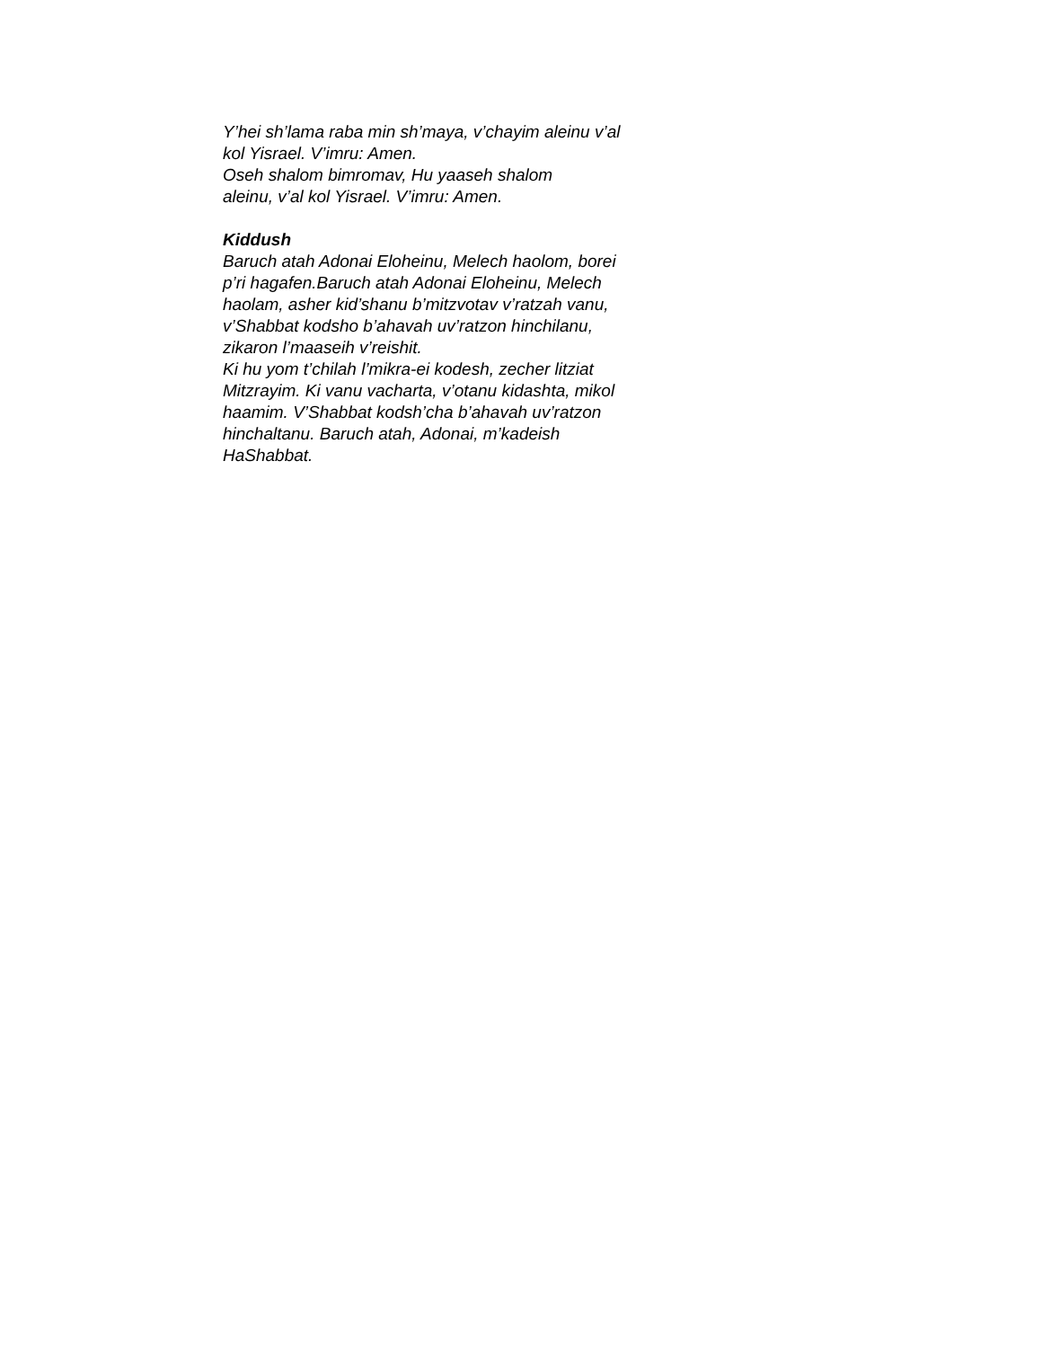Y’hei sh’lama raba min sh’maya, v’chayim aleinu v’al
kol Yisrael. V’imru: Amen.
Oseh shalom bimromav, Hu yaaseh shalom
aleinu, v’al kol Yisrael. V’imru: Amen.
Kiddush
Baruch atah Adonai Eloheinu, Melech haolom, borei
p’ri hagafen.Baruch atah Adonai Eloheinu, Melech
haolam, asher kid’shanu b’mitzvotav v’ratzah vanu,
v’Shabbat kodsho b’ahavah uv’ratzon hinchilanu,
zikaron l’maaseih v’reishit.
Ki hu yom t’chilah l’mikra-ei kodesh, zecher litziat
Mitzrayim. Ki vanu vacharta, v’otanu kidashta, mikol
haamim. V’Shabbat kodsh’cha b’ahavah uv’ratzon
hinchaltanu. Baruch atah, Adonai, m’kadeish
HaShabbat.